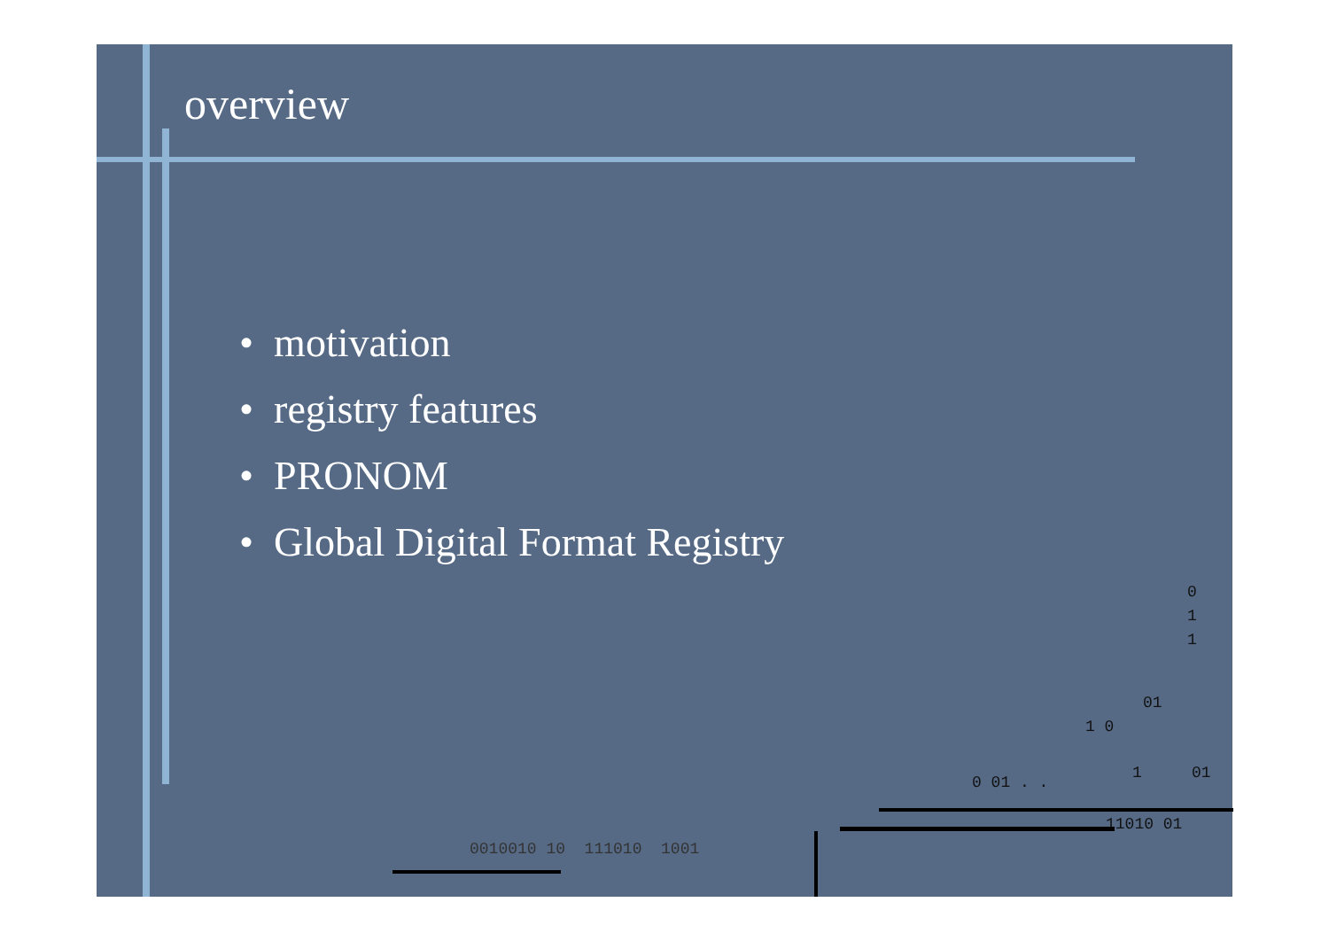overview
• motivation
• registry features
• PRONOM
• Global Digital Format Registry
0
1
1
01
1 0
0 01 . .
1 01
11010 01
0010010 10 111010 1001